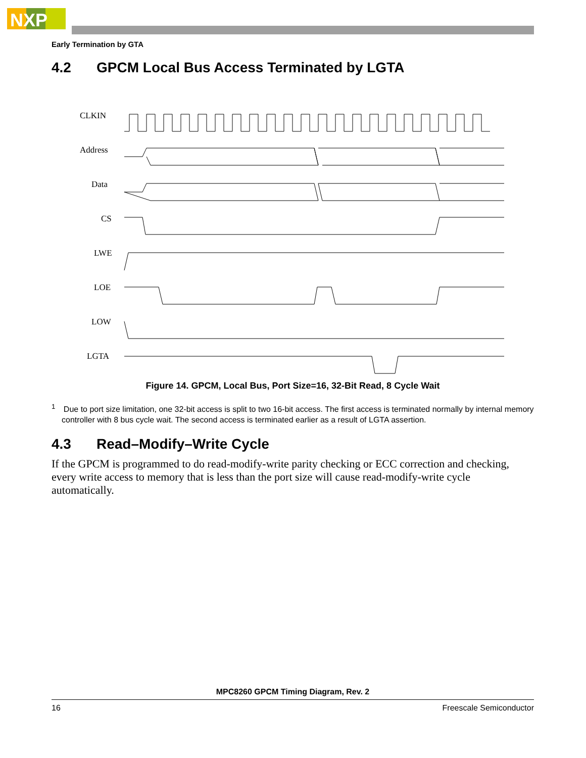NXP
Early Termination by GTA
4.2 GPCM Local Bus Access Terminated by LGTA
CLKIN
Address
Data
CS
LWE
LOE
LOW
LGTA
Figure 14. GPCM, Local Bus, Port Size=16, 32-Bit Read, 8 Cycle Wait
<sup>1</sup> Due to port size limitation, one 32-bit access is split to two 16-bit access. The first access is terminated normally by internal memory controller with 8 bus cycle wait. The second access is terminated earlier as a result of LGTA assertion.
4.3 Read–Modify–Write Cycle
If the GPCM is programmed to do read-modify-write parity checking or ECC correction and checking, every write access to memory that is less than the port size will cause read-modify-write cycle automatically.
MPC8260 GPCM Timing Diagram, Rev. 2
16 Freescale Semiconductor